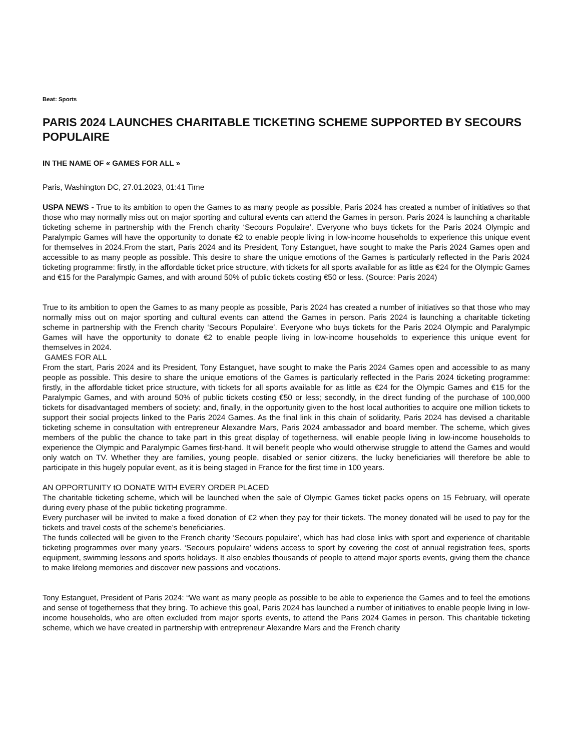Beat: Sports
PARIS 2024 LAUNCHES CHARITABLE TICKETING SCHEME SUPPORTED BY SECOURS POPULAIRE
IN THE NAME OF « GAMES FOR ALL »
Paris, Washington DC, 27.01.2023, 01:41 Time
USPA NEWS - True to its ambition to open the Games to as many people as possible, Paris 2024 has created a number of initiatives so that those who may normally miss out on major sporting and cultural events can attend the Games in person. Paris 2024 is launching a charitable ticketing scheme in partnership with the French charity ‘Secours Populaire’. Everyone who buys tickets for the Paris 2024 Olympic and Paralympic Games will have the opportunity to donate €2 to enable people living in low-income households to experience this unique event for themselves in 2024.From the start, Paris 2024 and its President, Tony Estanguet, have sought to make the Paris 2024 Games open and accessible to as many people as possible. This desire to share the unique emotions of the Games is particularly reflected in the Paris 2024 ticketing programme: firstly, in the affordable ticket price structure, with tickets for all sports available for as little as €24 for the Olympic Games and €15 for the Paralympic Games, and with around 50% of public tickets costing €50 or less. (Source: Paris 2024)
True to its ambition to open the Games to as many people as possible, Paris 2024 has created a number of initiatives so that those who may normally miss out on major sporting and cultural events can attend the Games in person. Paris 2024 is launching a charitable ticketing scheme in partnership with the French charity ‘Secours Populaire’. Everyone who buys tickets for the Paris 2024 Olympic and Paralympic Games will have the opportunity to donate €2 to enable people living in low-income households to experience this unique event for themselves in 2024.
GAMES FOR ALL
From the start, Paris 2024 and its President, Tony Estanguet, have sought to make the Paris 2024 Games open and accessible to as many people as possible. This desire to share the unique emotions of the Games is particularly reflected in the Paris 2024 ticketing programme: firstly, in the affordable ticket price structure, with tickets for all sports available for as little as €24 for the Olympic Games and €15 for the Paralympic Games, and with around 50% of public tickets costing €50 or less; secondly, in the direct funding of the purchase of 100,000 tickets for disadvantaged members of society; and, finally, in the opportunity given to the host local authorities to acquire one million tickets to support their social projects linked to the Paris 2024 Games. As the final link in this chain of solidarity, Paris 2024 has devised a charitable ticketing scheme in consultation with entrepreneur Alexandre Mars, Paris 2024 ambassador and board member. The scheme, which gives members of the public the chance to take part in this great display of togetherness, will enable people living in low-income households to experience the Olympic and Paralympic Games first-hand. It will benefit people who would otherwise struggle to attend the Games and would only watch on TV. Whether they are families, young people, disabled or senior citizens, the lucky beneficiaries will therefore be able to participate in this hugely popular event, as it is being staged in France for the first time in 100 years.
AN OPPORTUNITY tO DONATE WITH EVERY ORDER PLACED
The charitable ticketing scheme, which will be launched when the sale of Olympic Games ticket packs opens on 15 February, will operate during every phase of the public ticketing programme.
Every purchaser will be invited to make a fixed donation of €2 when they pay for their tickets. The money donated will be used to pay for the tickets and travel costs of the scheme’s beneficiaries.
The funds collected will be given to the French charity ‘Secours populaire’, which has had close links with sport and experience of charitable ticketing programmes over many years. ‘Secours populaire’ widens access to sport by covering the cost of annual registration fees, sports equipment, swimming lessons and sports holidays. It also enables thousands of people to attend major sports events, giving them the chance to make lifelong memories and discover new passions and vocations.
Tony Estanguet, President of Paris 2024: “We want as many people as possible to be able to experience the Games and to feel the emotions and sense of togetherness that they bring. To achieve this goal, Paris 2024 has launched a number of initiatives to enable people living in low-income households, who are often excluded from major sports events, to attend the Paris 2024 Games in person. This charitable ticketing scheme, which we have created in partnership with entrepreneur Alexandre Mars and the French charity